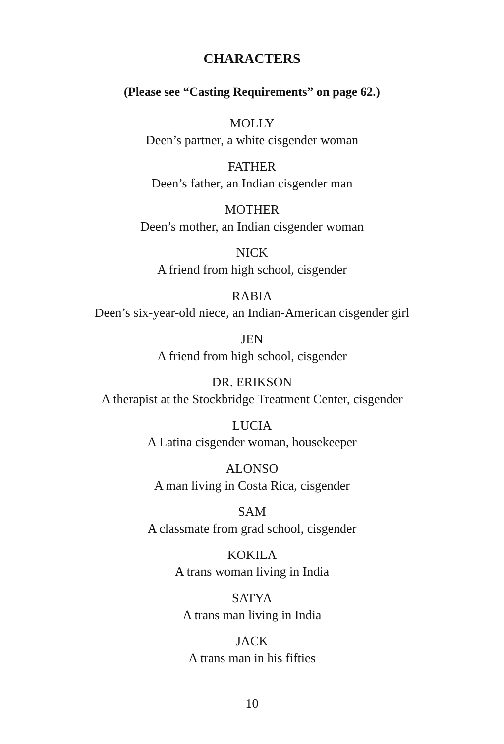CHARACTERS
(Please see “Casting Requirements” on page 62.)
MOLLY
Deen’s partner, a white cisgender woman
FATHER
Deen’s father, an Indian cisgender man
MOTHER
Deen’s mother, an Indian cisgender woman
NICK
A friend from high school, cisgender
RABIA
Deen’s six-year-old niece, an Indian-American cisgender girl
JEN
A friend from high school, cisgender
DR. ERIKSON
A therapist at the Stockbridge Treatment Center, cisgender
LUCIA
A Latina cisgender woman, housekeeper
ALONSO
A man living in Costa Rica, cisgender
SAM
A classmate from grad school, cisgender
KOKILA
A trans woman living in India
SATYA
A trans man living in India
JACK
A trans man in his fifties
10